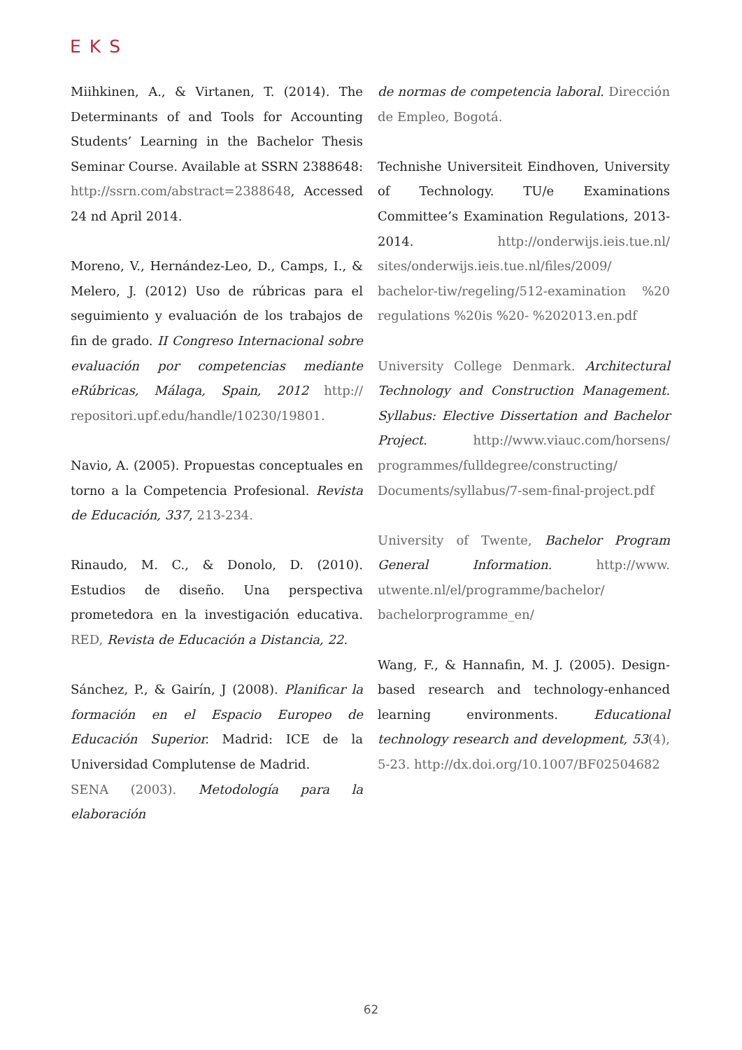EKS
Miihkinen, A., & Virtanen, T. (2014). The Determinants of and Tools for Accounting Students’ Learning in the Bachelor Thesis Seminar Course. Available at SSRN 2388648: http://ssrn.com/abstract=2388648, Accessed 24 nd April 2014.
Moreno, V., Hernández-Leo, D., Camps, I., & Melero, J. (2012) Uso de rúbricas para el seguimiento y evaluación de los trabajos de fin de grado. II Congreso Internacional sobre evaluación por competencias mediante eRúbricas, Málaga, Spain, 2012 http:// repositori.upf.edu/handle/10230/19801.
Navio, A. (2005). Propuestas conceptuales en torno a la Competencia Profesional. Revista de Educación, 337, 213-234.
Rinaudo, M. C., & Donolo, D. (2010). Estudios de diseño. Una perspectiva prometedora en la investigación educativa. RED, Revista de Educación a Distancia, 22.
Sánchez, P., & Gairín, J (2008). Planificar la formación en el Espacio Europeo de Educación Superior. Madrid: ICE de la Universidad Complutense de Madrid.
SENA (2003). Metodología para la elaboración
de normas de competencia laboral. Dirección de Empleo, Bogotá.
Technishe Universiteit Eindhoven, University of Technology. TU/e Examinations Committee’s Examination Regulations, 2013-2014. http://onderwijs.ieis.tue.nl/ sites/onderwijs.ieis.tue.nl/files/2009/ bachelor-tiw/regeling/512-examination %20 regulations %20is %20- %202013.en.pdf
University College Denmark. Architectural Technology and Construction Management. Syllabus: Elective Dissertation and Bachelor Project. http://www.viauc.com/horsens/ programmes/fulldegree/constructing/ Documents/syllabus/7-sem-final-project.pdf
University of Twente, Bachelor Program General Information. http://www. utwente.nl/el/programme/bachelor/ bachelorprogramme_en/
Wang, F., & Hannafin, M. J. (2005). Design-based research and technology-enhanced learning environments. Educational technology research and development, 53(4), 5-23. http://dx.doi.org/10.1007/BF02504682
62